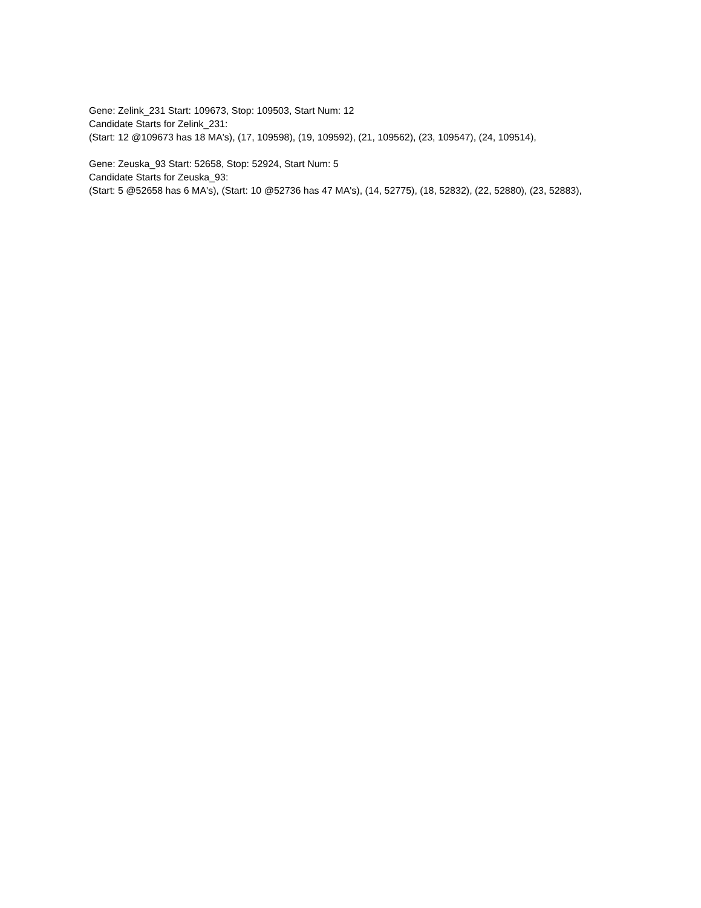Gene: Zelink_231 Start: 109673, Stop: 109503, Start Num: 12
Candidate Starts for Zelink_231:
(Start: 12 @109673 has 18 MA's), (17, 109598), (19, 109592), (21, 109562), (23, 109547), (24, 109514),
Gene: Zeuska_93 Start: 52658, Stop: 52924, Start Num: 5
Candidate Starts for Zeuska_93:
(Start: 5 @52658 has 6 MA's), (Start: 10 @52736 has 47 MA's), (14, 52775), (18, 52832), (22, 52880), (23, 52883),